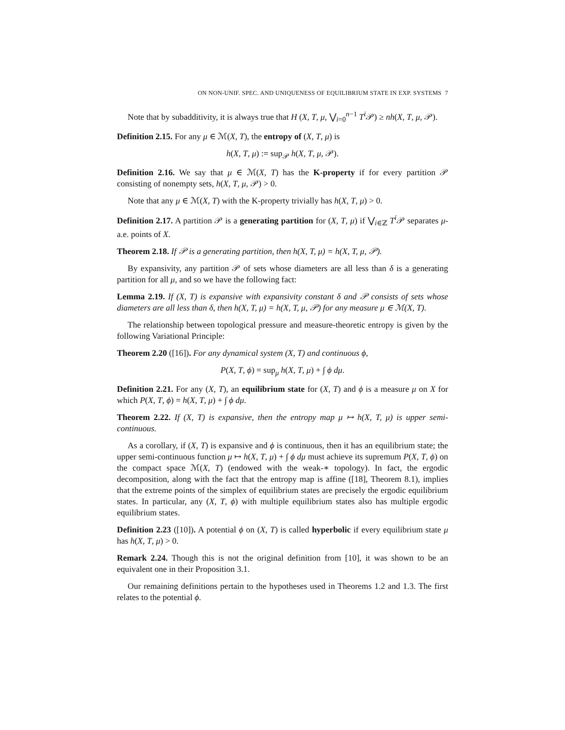ON NON-UNIF. SPEC. AND UNIQUENESS OF EQUILIBRIUM STATE IN EXP. SYSTEMS 7
Note that by subadditivity, it is always true that H (X, T, μ, ⋁<sub>i=0</sub><sup>n−1</sup> T<sup>i</sup> 𝒫) ≥ nh(X, T, μ, 𝒫).
Definition 2.15. For any μ ∈ ℳ(X, T), the entropy of (X, T, μ) is
h(X, T, μ) := sup<sub>𝒫</sub> h(X, T, μ, 𝒫).
Definition 2.16. We say that μ ∈ ℳ(X, T) has the K-property if for every partition 𝒫 consisting of nonempty sets, h(X, T, μ, 𝒫) > 0.
Note that any μ ∈ ℳ(X, T) with the K-property trivially has h(X, T, μ) > 0.
Definition 2.17. A partition 𝒫 is a generating partition for (X, T, μ) if ⋁<sub>i∈ℤ</sub> T<sup>i</sup> 𝒫 separates μ-a.e. points of X.
Theorem 2.18. If 𝒫 is a generating partition, then h(X, T, μ) = h(X, T, μ, 𝒫).
By expansivity, any partition 𝒫 of sets whose diameters are all less than δ is a generating partition for all μ, and so we have the following fact:
Lemma 2.19. If (X, T) is expansive with expansivity constant δ and 𝒫 consists of sets whose diameters are all less than δ, then h(X, T, μ) = h(X, T, μ, 𝒫) for any measure μ ∈ ℳ(X, T).
The relationship between topological pressure and measure-theoretic entropy is given by the following Variational Principle:
Theorem 2.20 ([16]). For any dynamical system (X, T) and continuous ϕ,
P(X, T, ϕ) = sup<sub>μ</sub> h(X, T, μ) + ∫ ϕ dμ.
Definition 2.21. For any (X, T), an equilibrium state for (X, T) and ϕ is a measure μ on X for which P(X, T, ϕ) = h(X, T, μ) + ∫ ϕ dμ.
Theorem 2.22. If (X, T) is expansive, then the entropy map μ ↦ h(X, T, μ) is upper semi-continuous.
As a corollary, if (X, T) is expansive and ϕ is continuous, then it has an equilibrium state; the upper semi-continuous function μ ↦ h(X, T, μ) + ∫ ϕ dμ must achieve its supremum P(X, T, ϕ) on the compact space ℳ(X, T) (endowed with the weak-∗ topology). In fact, the ergodic decomposition, along with the fact that the entropy map is affine ([18], Theorem 8.1), implies that the extreme points of the simplex of equilibrium states are precisely the ergodic equilibrium states. In particular, any (X, T, ϕ) with multiple equilibrium states also has multiple ergodic equilibrium states.
Definition 2.23 ([10]). A potential ϕ on (X, T) is called hyperbolic if every equilibrium state μ has h(X, T, μ) > 0.
Remark 2.24. Though this is not the original definition from [10], it was shown to be an equivalent one in their Proposition 3.1.
Our remaining definitions pertain to the hypotheses used in Theorems 1.2 and 1.3. The first relates to the potential ϕ.